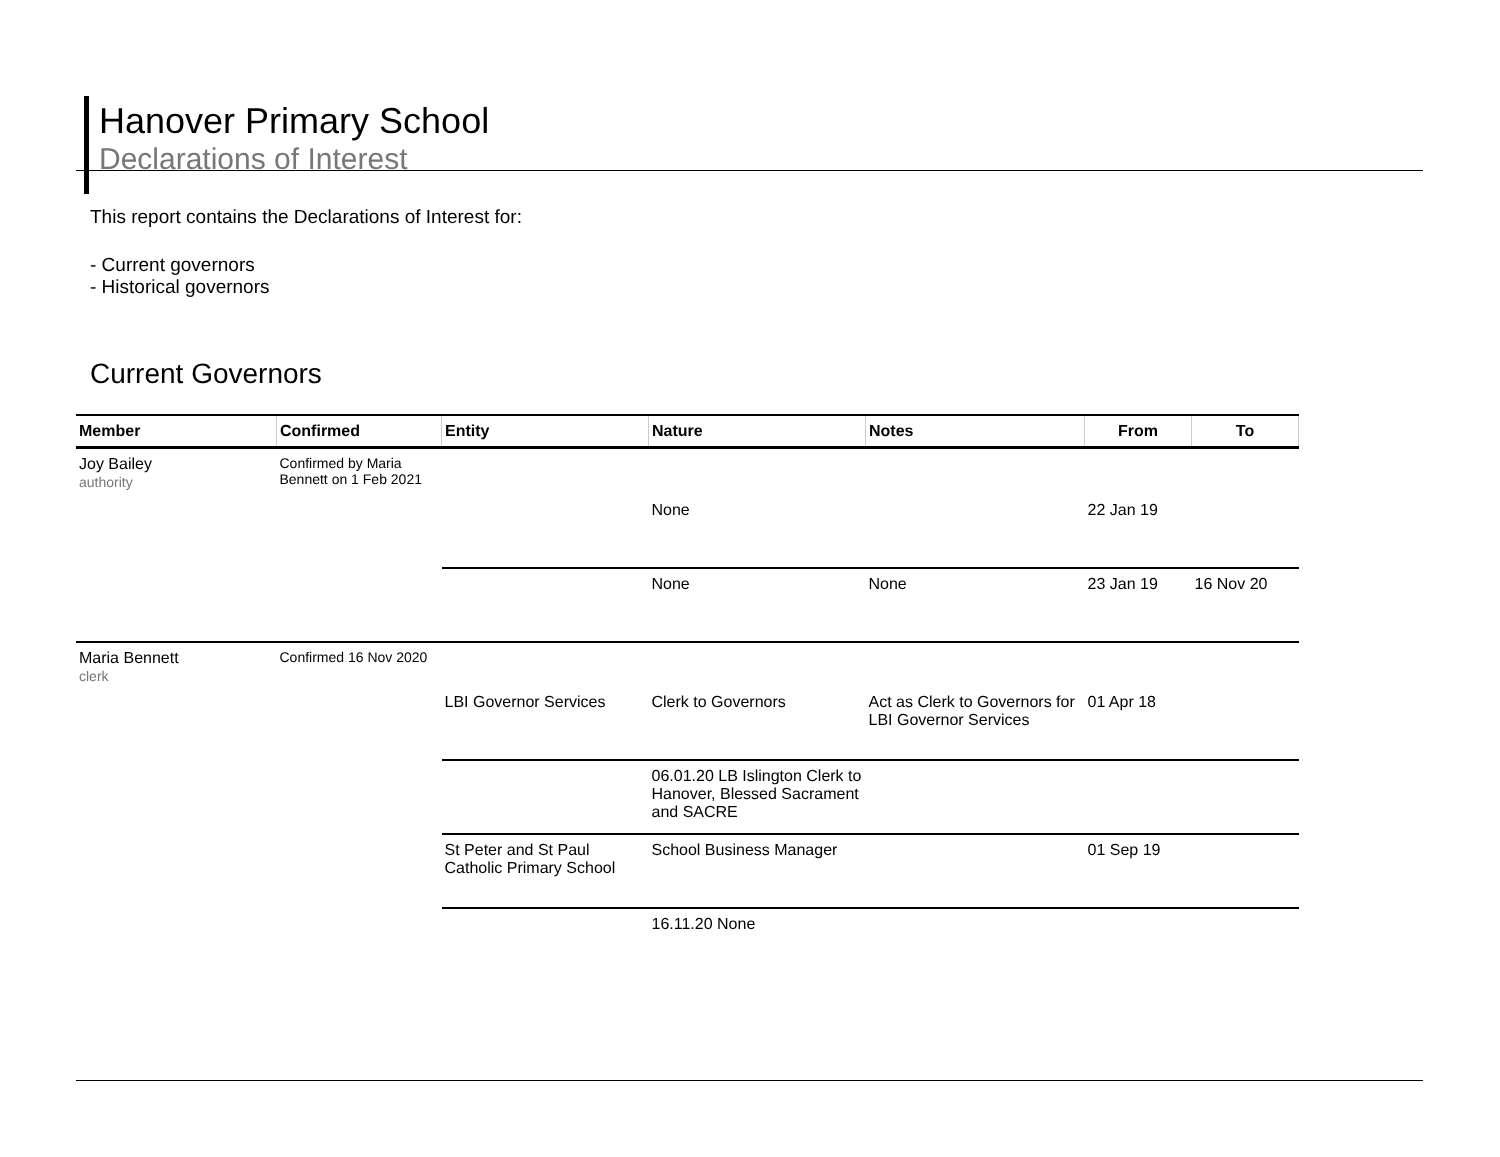Hanover Primary School
Declarations of Interest
This report contains the Declarations of Interest for:
- Current governors
- Historical governors
Current Governors
| Member | Confirmed | Entity | Nature | Notes | From | To |
| --- | --- | --- | --- | --- | --- | --- |
| Joy Bailey authority | Confirmed by Maria Bennett on 1 Feb 2021 | | None | | 22 Jan 19 | |
| | | | None | None | 23 Jan 19 | 16 Nov 20 |
| Maria Bennett clerk | Confirmed 16 Nov 2020 | LBI Governor Services | Clerk to Governors | Act as Clerk to Governors for LBI Governor Services | 01 Apr 18 | |
| | | | 06.01.20 LB Islington Clerk to Hanover, Blessed Sacrament and SACRE | | | |
| | | St Peter and St Paul Catholic Primary School | School Business Manager | | 01 Sep 19 | |
| | | | 16.11.20 None | | | |